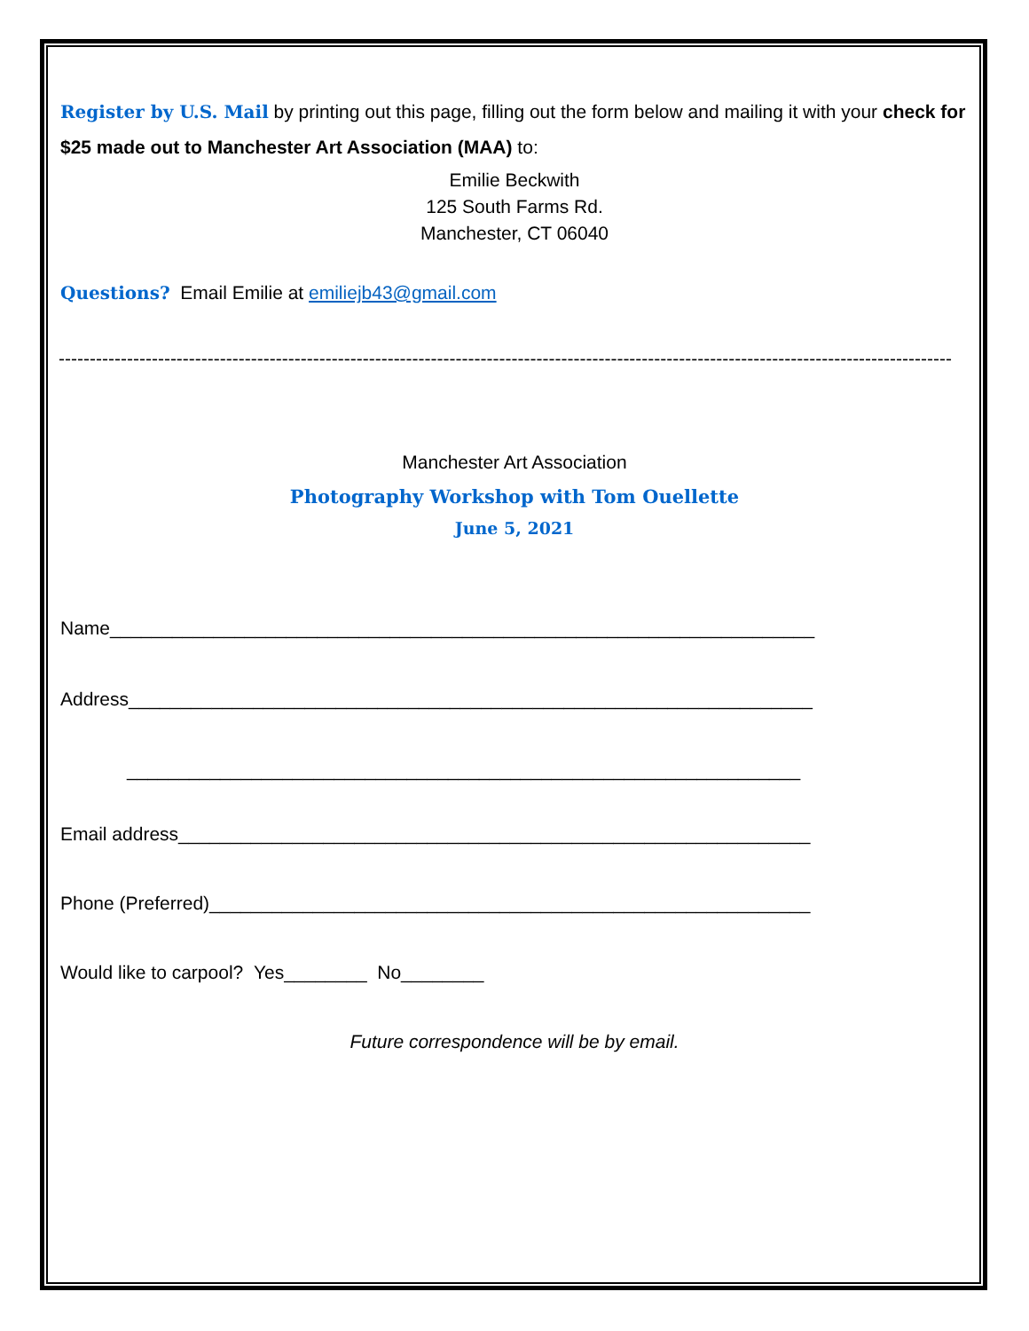Register by U.S. Mail by printing out this page, filling out the form below and mailing it with your check for $25 made out to Manchester Art Association (MAA) to:
Emilie Beckwith
125 South Farms Rd.
Manchester, CT 06040
Questions? Email Emilie at emiliejb43@gmail.com
------------------------------------------------------------------------------------------------------------------------------------------------
Manchester Art Association
Photography Workshop with Tom Ouellette
June 5, 2021
Name____________________________________________________________________
Address__________________________________________________________________
_________________________________________________________________
Email address_____________________________________________________________
Phone (Preferred)__________________________________________________________
Would like to carpool? Yes________ No________
Future correspondence will be by email.